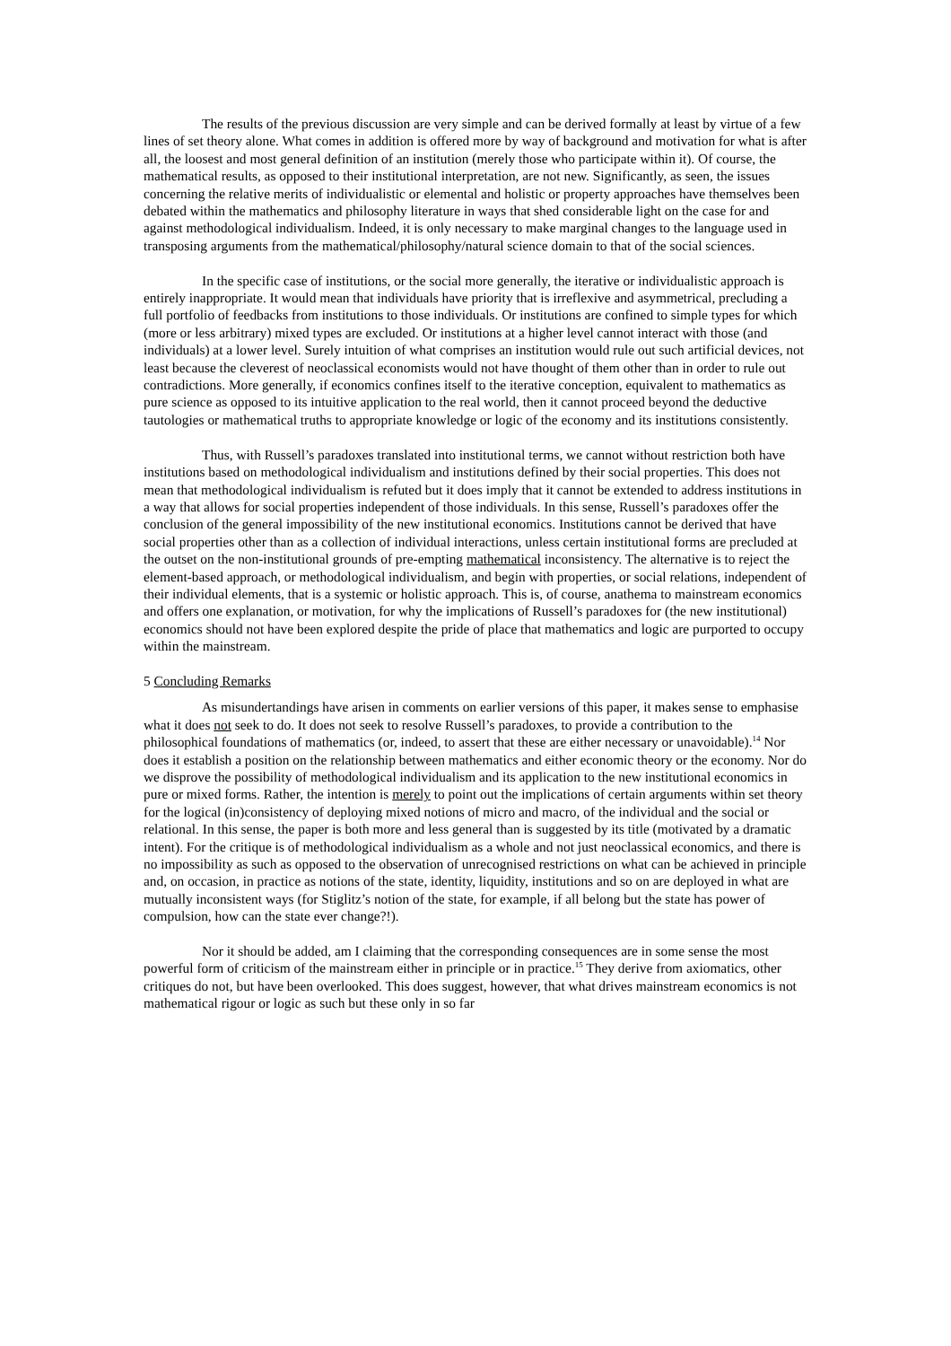The results of the previous discussion are very simple and can be derived formally at least by virtue of a few lines of set theory alone. What comes in addition is offered more by way of background and motivation for what is after all, the loosest and most general definition of an institution (merely those who participate within it). Of course, the mathematical results, as opposed to their institutional interpretation, are not new. Significantly, as seen, the issues concerning the relative merits of individualistic or elemental and holistic or property approaches have themselves been debated within the mathematics and philosophy literature in ways that shed considerable light on the case for and against methodological individualism. Indeed, it is only necessary to make marginal changes to the language used in transposing arguments from the mathematical/philosophy/natural science domain to that of the social sciences.
In the specific case of institutions, or the social more generally, the iterative or individualistic approach is entirely inappropriate. It would mean that individuals have priority that is irreflexive and asymmetrical, precluding a full portfolio of feedbacks from institutions to those individuals. Or institutions are confined to simple types for which (more or less arbitrary) mixed types are excluded. Or institutions at a higher level cannot interact with those (and individuals) at a lower level. Surely intuition of what comprises an institution would rule out such artificial devices, not least because the cleverest of neoclassical economists would not have thought of them other than in order to rule out contradictions. More generally, if economics confines itself to the iterative conception, equivalent to mathematics as pure science as opposed to its intuitive application to the real world, then it cannot proceed beyond the deductive tautologies or mathematical truths to appropriate knowledge or logic of the economy and its institutions consistently.
Thus, with Russell’s paradoxes translated into institutional terms, we cannot without restriction both have institutions based on methodological individualism and institutions defined by their social properties. This does not mean that methodological individualism is refuted but it does imply that it cannot be extended to address institutions in a way that allows for social properties independent of those individuals. In this sense, Russell’s paradoxes offer the conclusion of the general impossibility of the new institutional economics. Institutions cannot be derived that have social properties other than as a collection of individual interactions, unless certain institutional forms are precluded at the outset on the non-institutional grounds of pre-empting mathematical inconsistency. The alternative is to reject the element-based approach, or methodological individualism, and begin with properties, or social relations, independent of their individual elements, that is a systemic or holistic approach. This is, of course, anathema to mainstream economics and offers one explanation, or motivation, for why the implications of Russell’s paradoxes for (the new institutional) economics should not have been explored despite the pride of place that mathematics and logic are purported to occupy within the mainstream.
5 Concluding Remarks
As misundertandings have arisen in comments on earlier versions of this paper, it makes sense to emphasise what it does not seek to do. It does not seek to resolve Russell’s paradoxes, to provide a contribution to the philosophical foundations of mathematics (or, indeed, to assert that these are either necessary or unavoidable).<sup>14</sup> Nor does it establish a position on the relationship between mathematics and either economic theory or the economy. Nor do we disprove the possibility of methodological individualism and its application to the new institutional economics in pure or mixed forms. Rather, the intention is merely to point out the implications of certain arguments within set theory for the logical (in)consistency of deploying mixed notions of micro and macro, of the individual and the social or relational. In this sense, the paper is both more and less general than is suggested by its title (motivated by a dramatic intent). For the critique is of methodological individualism as a whole and not just neoclassical economics, and there is no impossibility as such as opposed to the observation of unrecognised restrictions on what can be achieved in principle and, on occasion, in practice as notions of the state, identity, liquidity, institutions and so on are deployed in what are mutually inconsistent ways (for Stiglitz’s notion of the state, for example, if all belong but the state has power of compulsion, how can the state ever change?!).
Nor it should be added, am I claiming that the corresponding consequences are in some sense the most powerful form of criticism of the mainstream either in principle or in practice.<sup>15</sup> They derive from axiomatics, other critiques do not, but have been overlooked. This does suggest, however, that what drives mainstream economics is not mathematical rigour or logic as such but these only in so far